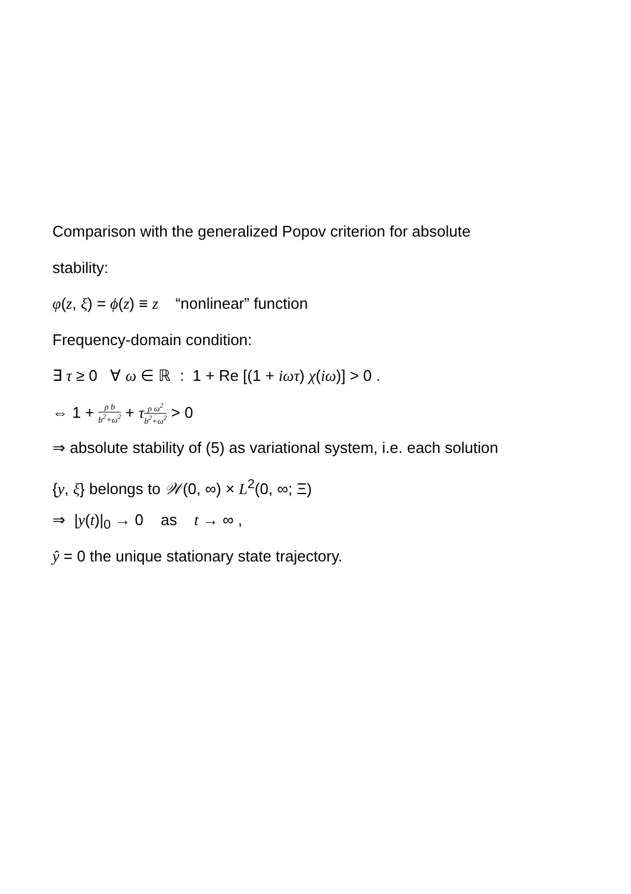Comparison with the generalized Popov criterion for absolute
stability:
φ(z, ξ) = ϕ(z) ≡ z “nonlinear” function
Frequency-domain condition:
∃ τ ≥ 0 ∀ ω ∈ ℝ : 1 + Re [(1 + iωτ) χ(iω)] > 0 .
⇔ 1 + ρ b b<sup>2</sup>+ω<sup>2</sup> + τρ ω<sup>2</sup> b<sup>2</sup>+ω<sup>2</sup> > 0
⇒ absolute stability of (5) as variational system, i.e. each solution
{y, ξ} belongs to 𝒲(0, ∞) × L<sup>2</sup>(0, ∞; Ξ)
⇒ |y(t)|<sub>0</sub> → 0 as t → ∞ ,
ŷ = 0 the unique stationary state trajectory.